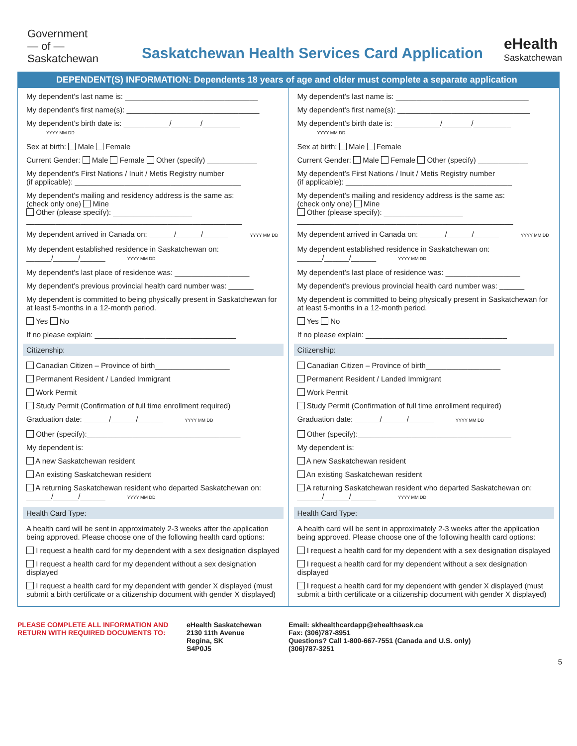Government
— of —
Saskatchewan
Saskatchewan Health Services Card Application
eHealth
Saskatchewan
DEPENDENT(S) INFORMATION: Dependents 18 years of age and older must complete a separate application
My dependent’s last name is: ________________________________
My dependent’s first name(s): ________________________________
My dependent’s birth date is: ___________/_______/_________
YYYY MM DD
Sex at birth: Male Female
Current Gender: Male Female Other (specify) ____________
My dependent’s First Nations / Inuit / Metis Registry number
(if applicable): ________________________________________
My dependent’s mailing and residency address is the same as:
(check only one) Mine
Other (please specify): ___________________
____________________________________________________
My dependent arrived in Canada on: ______/______/______ YYYY MM DD
My dependent established residence in Saskatchewan on: ______/______/______ YYYY MM DD
My dependent’s last place of residence was: __________________
My dependent’s previous provincial health card number was: ______
My dependent is committed to being physically present in Saskatchewan for at least 5-months in a 12-month period.
Yes No
If no please explain: __________________________________
Citizenship:
Canadian Citizen – Province of birth__________________
Permanent Resident / Landed Immigrant
Work Permit
Study Permit (Confirmation of full time enrollment required)
Graduation date: ______/______/______ YYYY MM DD
Other (specify):_____________________________________
My dependent is:
A new Saskatchewan resident
An existing Saskatchewan resident
A returning Saskatchewan resident who departed Saskatchewan on:
______/______/______ YYYY MM DD
Health Card Type:
A health card will be sent in approximately 2-3 weeks after the application being approved. Please choose one of the following health card options:
I request a health card for my dependent with a sex designation displayed
I request a health card for my dependent without a sex designation displayed
I request a health card for my dependent with gender X displayed (must submit a birth certificate or a citizenship document with gender X displayed)
My dependent’s last name is: ________________________________
My dependent’s first name(s): ________________________________
My dependent’s birth date is: ___________/_______/_________
YYYY MM DD
Sex at birth: Male Female
Current Gender: Male Female Other (specify) ____________
My dependent’s First Nations / Inuit / Metis Registry number
(if applicable): ________________________________________
My dependent’s mailing and residency address is the same as:
(check only one) Mine
Other (please specify): ___________________
____________________________________________________
My dependent arrived in Canada on: ______/______/______ YYYY MM DD
My dependent established residence in Saskatchewan on: ______/______/______ YYYY MM DD
My dependent’s last place of residence was: __________________
My dependent’s previous provincial health card number was: ______
My dependent is committed to being physically present in Saskatchewan for at least 5-months in a 12-month period.
Yes No
If no please explain: __________________________________
Citizenship:
Canadian Citizen – Province of birth__________________
Permanent Resident / Landed Immigrant
Work Permit
Study Permit (Confirmation of full time enrollment required)
Graduation date: ______/______/______ YYYY MM DD
Other (specify):_____________________________________
My dependent is:
A new Saskatchewan resident
An existing Saskatchewan resident
A returning Saskatchewan resident who departed Saskatchewan on:
______/______/______ YYYY MM DD
Health Card Type:
A health card will be sent in approximately 2-3 weeks after the application being approved. Please choose one of the following health card options:
I request a health card for my dependent with a sex designation displayed
I request a health card for my dependent without a sex designation displayed
I request a health card for my dependent with gender X displayed (must submit a birth certificate or a citizenship document with gender X displayed)
PLEASE COMPLETE ALL INFORMATION AND RETURN WITH REQUIRED DOCUMENTS TO:
eHealth Saskatchewan
2130 11th Avenue
Regina, SK
S4P0J5
Email: skhealthcardapp@ehealthsask.ca
Fax: (306)787-8951
Questions? Call 1-800-667-7551 (Canada and U.S. only)
(306)787-3251
5